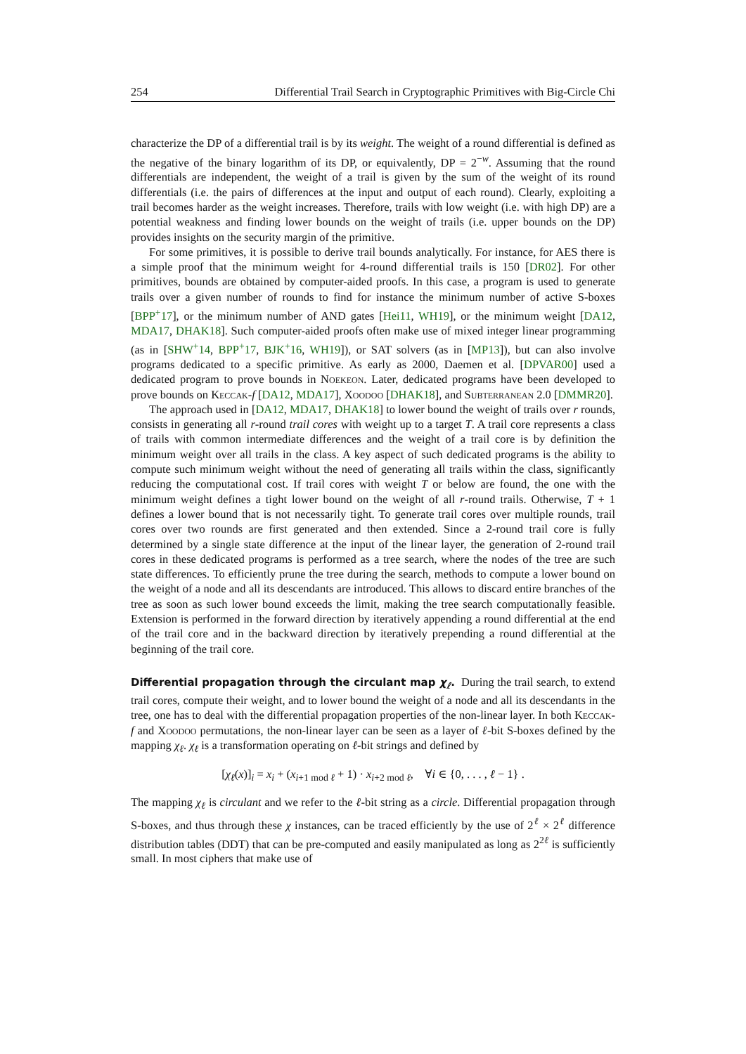254 Differential Trail Search in Cryptographic Primitives with Big-Circle Chi
characterize the DP of a differential trail is by its weight. The weight of a round differential is defined as the negative of the binary logarithm of its DP, or equivalently, DP = 2<sup>−w</sup>. Assuming that the round differentials are independent, the weight of a trail is given by the sum of the weight of its round differentials (i.e. the pairs of differences at the input and output of each round). Clearly, exploiting a trail becomes harder as the weight increases. Therefore, trails with low weight (i.e. with high DP) are a potential weakness and finding lower bounds on the weight of trails (i.e. upper bounds on the DP) provides insights on the security margin of the primitive.
For some primitives, it is possible to derive trail bounds analytically. For instance, for AES there is a simple proof that the minimum weight for 4-round differential trails is 150 [DR02]. For other primitives, bounds are obtained by computer-aided proofs. In this case, a program is used to generate trails over a given number of rounds to find for instance the minimum number of active S-boxes [BPP<sup>+</sup>17], or the minimum number of AND gates [Hei11, WH19], or the minimum weight [DA12, MDA17, DHAK18]. Such computer-aided proofs often make use of mixed integer linear programming (as in [SHW<sup>+</sup>14, BPP<sup>+</sup>17, BJK<sup>+</sup>16, WH19]), or SAT solvers (as in [MP13]), but can also involve programs dedicated to a specific primitive. As early as 2000, Daemen et al. [DPVAR00] used a dedicated program to prove bounds in Noekeon. Later, dedicated programs have been developed to prove bounds on Keccak-f [DA12, MDA17], Xoodoo [DHAK18], and Subterranean 2.0 [DMMR20].
The approach used in [DA12, MDA17, DHAK18] to lower bound the weight of trails over r rounds, consists in generating all r-round trail cores with weight up to a target T. A trail core represents a class of trails with common intermediate differences and the weight of a trail core is by definition the minimum weight over all trails in the class. A key aspect of such dedicated programs is the ability to compute such minimum weight without the need of generating all trails within the class, significantly reducing the computational cost. If trail cores with weight T or below are found, the one with the minimum weight defines a tight lower bound on the weight of all r-round trails. Otherwise, T + 1 defines a lower bound that is not necessarily tight. To generate trail cores over multiple rounds, trail cores over two rounds are first generated and then extended. Since a 2-round trail core is fully determined by a single state difference at the input of the linear layer, the generation of 2-round trail cores in these dedicated programs is performed as a tree search, where the nodes of the tree are such state differences. To efficiently prune the tree during the search, methods to compute a lower bound on the weight of a node and all its descendants are introduced. This allows to discard entire branches of the tree as soon as such lower bound exceeds the limit, making the tree search computationally feasible. Extension is performed in the forward direction by iteratively appending a round differential at the end of the trail core and in the backward direction by iteratively prepending a round differential at the beginning of the trail core.
Differential propagation through the circulant map χ<sub>ℓ</sub>. During the trail search, to extend trail cores, compute their weight, and to lower bound the weight of a node and all its descendants in the tree, one has to deal with the differential propagation properties of the non-linear layer. In both Keccak-f and Xoodoo permutations, the non-linear layer can be seen as a layer of ℓ-bit S-boxes defined by the mapping χ<sub>ℓ</sub>. χ<sub>ℓ</sub> is a transformation operating on ℓ-bit strings and defined by
[χ<sub>ℓ</sub>(x)]<sub>i</sub> = x<sub>i</sub> + (x<sub>i+1 mod ℓ</sub> + 1) · x<sub>i+2 mod ℓ</sub>, ∀i ∈ {0, . . . , ℓ − 1} .
The mapping χ<sub>ℓ</sub> is circulant and we refer to the ℓ-bit string as a circle. Differential propagation through S-boxes, and thus through these χ instances, can be traced efficiently by the use of 2<sup>ℓ</sup> × 2<sup>ℓ</sup> difference distribution tables (DDT) that can be pre-computed and easily manipulated as long as 2<sup>2ℓ</sup> is sufficiently small. In most ciphers that make use of